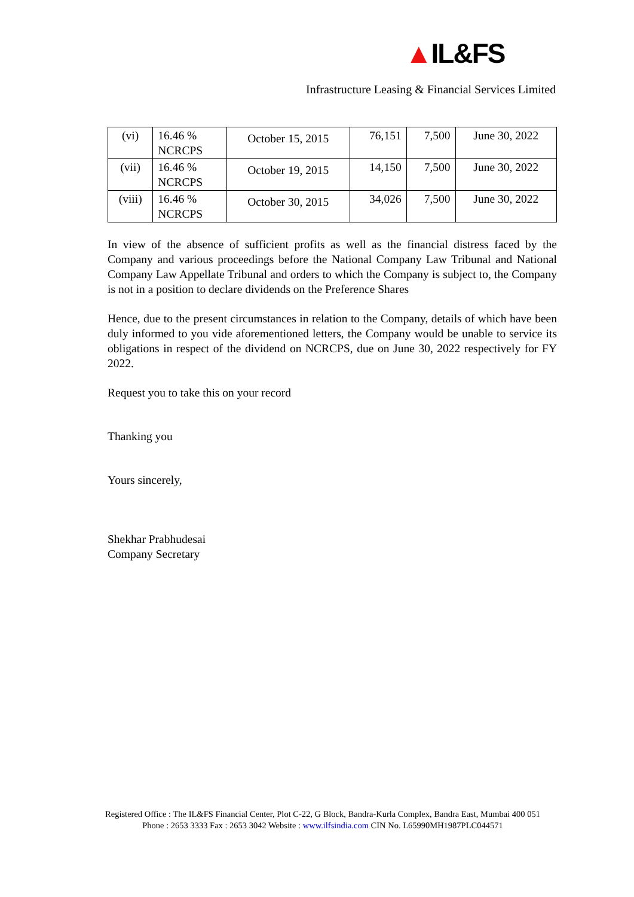▲IL&FS
Infrastructure Leasing & Financial Services Limited
| (vi) | 16.46 % NCRCPS | October 15, 2015 | 76,151 | 7,500 | June 30, 2022 |
| (vii) | 16.46 % NCRCPS | October 19, 2015 | 14,150 | 7,500 | June 30, 2022 |
| (viii) | 16.46 % NCRCPS | October 30, 2015 | 34,026 | 7,500 | June 30, 2022 |
In view of the absence of sufficient profits as well as the financial distress faced by the Company and various proceedings before the National Company Law Tribunal and National Company Law Appellate Tribunal and orders to which the Company is subject to, the Company is not in a position to declare dividends on the Preference Shares
Hence, due to the present circumstances in relation to the Company, details of which have been duly informed to you vide aforementioned letters, the Company would be unable to service its obligations in respect of the dividend on NCRCPS, due on June 30, 2022 respectively for FY 2022.
Request you to take this on your record
Thanking you
Yours sincerely,
Shekhar Prabhudesai
Company Secretary
Registered Office : The IL&FS Financial Center, Plot C-22, G Block, Bandra-Kurla Complex, Bandra East, Mumbai 400 051
Phone : 2653 3333 Fax : 2653 3042 Website : www.ilfsindia.com CIN No. L65990MH1987PLC044571